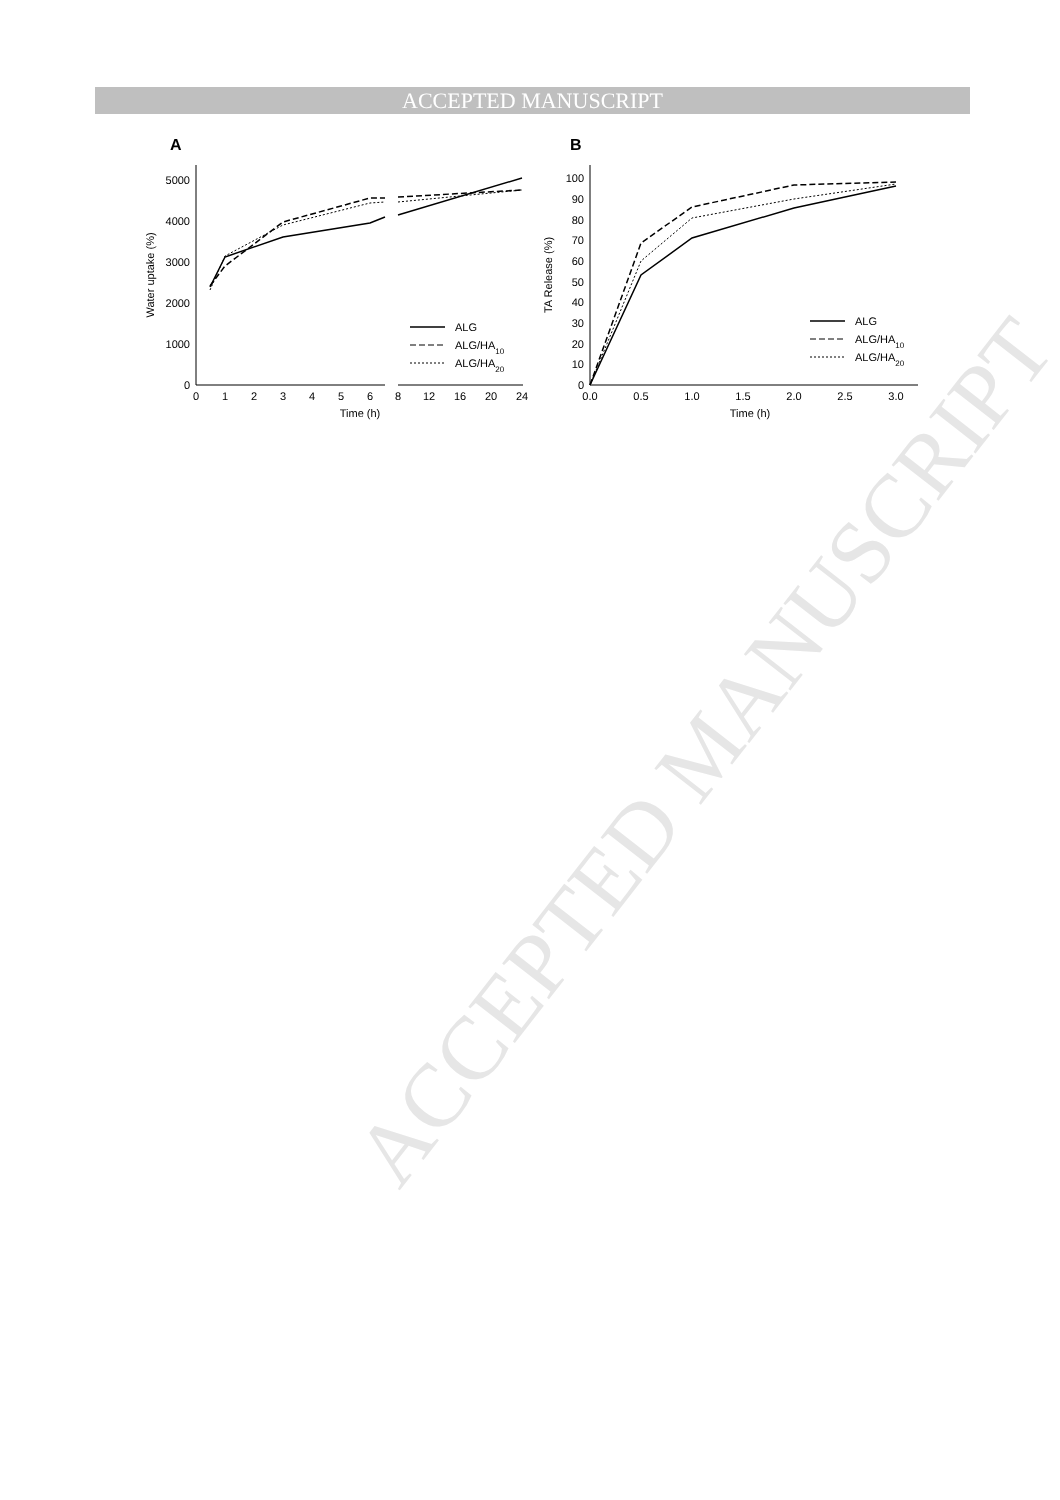ACCEPTED MANUSCRIPT
ACCEPTED MANUSCRIPT
A
0
1000
2000
3000
4000
5000
0
1
2
3
4
5
6
8
12
16
20
24
Time (h)
Water uptake (%)
ALG
ALG/HA10
ALG/HA20
B
0
10
20
30
40
50
60
70
80
90
100
0.0
0.5
1.0
1.5
2.0
2.5
3.0
Time (h)
TA Release (%)
ALG
ALG/HA10
ALG/HA20